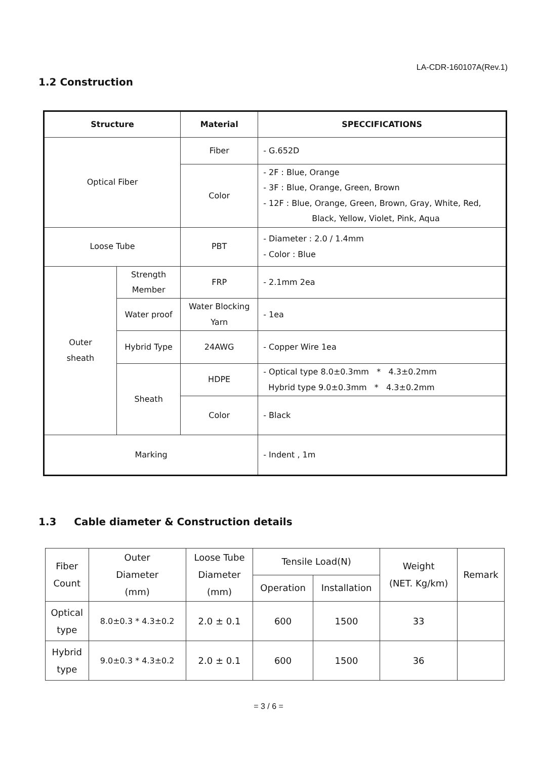LA-CDR-160107A(Rev.1)
1.2 Construction
| Structure | | Material | SPECCIFICATIONS |
| --- | --- | --- | --- |
| Optical Fiber | | Fiber | - G.652D |
| | | Color | - 2F : Blue, Orange - 3F : Blue, Orange, Green, Brown - 12F : Blue, Orange, Green, Brown, Gray, White, Red, Black, Yellow, Violet, Pink, Aqua |
| Loose Tube | | PBT | - Diameter : 2.0 / 1.4mm - Color : Blue |
| Outer sheath | Strength Member | FRP | - 2.1mm 2ea |
| | Water proof | Water Blocking Yarn | - 1ea |
| | Hybrid Type | 24AWG | - Copper Wire 1ea |
| | Sheath | HDPE | - Optical type 8.0±0.3mm * 4.3±0.2mm Hybrid type 9.0±0.3mm * 4.3±0.2mm |
| | | Color | - Black |
| Marking | | | - Indent , 1m |
1.3 Cable diameter & Construction details
| Fiber Count | Outer Diameter (mm) | Loose Tube Diameter (mm) | Tensile Load(N) | | Weight (NET. Kg/km) | Remark |
| | | | Operation | Installation | | |
| Optical type | 8.0±0.3 * 4.3±0.2 | 2.0 ± 0.1 | 600 | 1500 | 33 | |
| Hybrid type | 9.0±0.3 * 4.3±0.2 | 2.0 ± 0.1 | 600 | 1500 | 36 | |
= 3 / 6 =